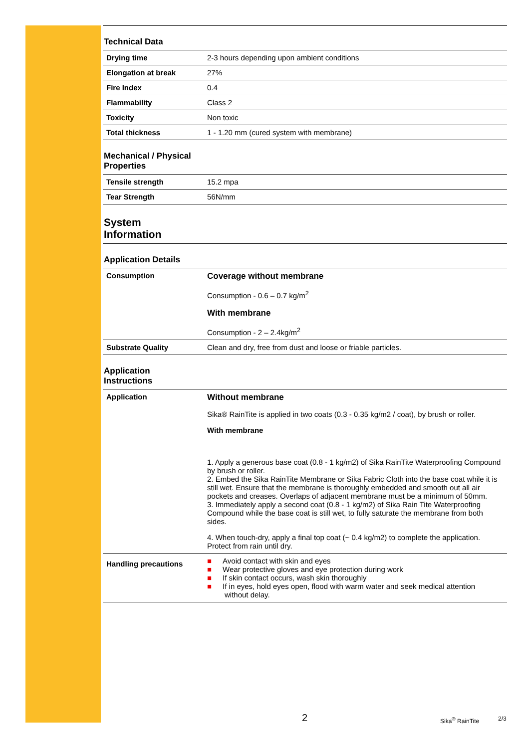Technical Data
| Drying time | 2-3 hours depending upon ambient conditions |
| Elongation at break | 27% |
| Fire Index | 0.4 |
| Flammability | Class 2 |
| Toxicity | Non toxic |
| Total thickness | 1 - 1.20 mm (cured system with membrane) |
Mechanical / Physical
Properties
| Tensile strength | 15.2 mpa |
| Tear Strength | 56N/mm |
System
Information
Application Details
| Consumption | Coverage without membrane Consumption - 0.6 – 0.7 kg/m<sup>2</sup> With membrane Consumption - 2 – 2.4kg/m<sup>2</sup> |
| Substrate Quality | Clean and dry, free from dust and loose or friable particles. |
Application
Instructions
| Application | Without membrane Sika® RainTite is applied in two coats (0.3 - 0.35 kg/m2 / coat), by brush or roller. With membrane 1. Apply a generous base coat (0.8 - 1 kg/m2) of Sika RainTite Waterproofing Compound by brush or roller. 2. Embed the Sika RainTite Membrane or Sika Fabric Cloth into the base coat while it is still wet. Ensure that the membrane is thoroughly embedded and smooth out all air pockets and creases. Overlaps of adjacent membrane must be a minimum of 50mm. 3. Immediately apply a second coat (0.8 - 1 kg/m2) of Sika Rain Tite Waterproofing Compound while the base coat is still wet, to fully saturate the membrane from both sides. 4. When touch-dry, apply a final top coat (~ 0.4 kg/m2) to complete the application. Protect from rain until dry. |
| Handling precautions | ■ Avoid contact with skin and eyes ■ Wear protective gloves and eye protection during work ■ If skin contact occurs, wash skin thoroughly ■ If in eyes, hold eyes open, flood with warm water and seek medical attention without delay. |
2 Sika<sup>®</sup> RainTite 2/3